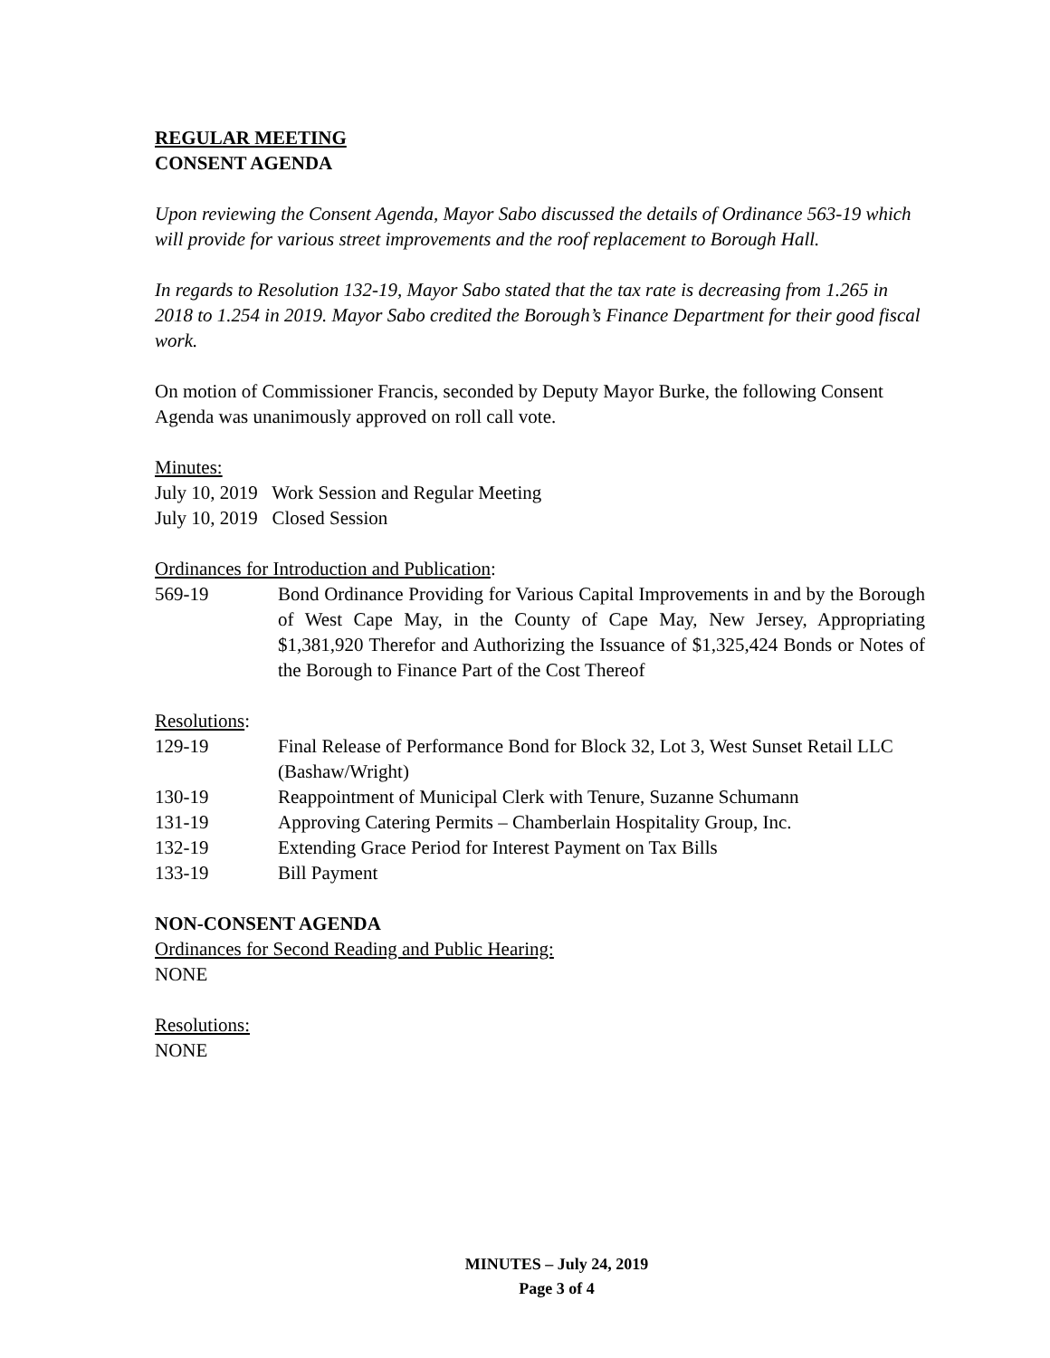REGULAR MEETING
CONSENT AGENDA
Upon reviewing the Consent Agenda, Mayor Sabo discussed the details of Ordinance 563-19 which will provide for various street improvements and the roof replacement to Borough Hall.
In regards to Resolution 132-19, Mayor Sabo stated that the tax rate is decreasing from 1.265 in 2018 to 1.254 in 2019. Mayor Sabo credited the Borough’s Finance Department for their good fiscal work.
On motion of Commissioner Francis, seconded by Deputy Mayor Burke, the following Consent Agenda was unanimously approved on roll call vote.
Minutes:
July 10, 2019 Work Session and Regular Meeting
July 10, 2019 Closed Session
Ordinances for Introduction and Publication:
569-19 Bond Ordinance Providing for Various Capital Improvements in and by the Borough of West Cape May, in the County of Cape May, New Jersey, Appropriating $1,381,920 Therefor and Authorizing the Issuance of $1,325,424 Bonds or Notes of the Borough to Finance Part of the Cost Thereof
Resolutions:
129-19 Final Release of Performance Bond for Block 32, Lot 3, West Sunset Retail LLC (Bashaw/Wright)
130-19 Reappointment of Municipal Clerk with Tenure, Suzanne Schumann
131-19 Approving Catering Permits – Chamberlain Hospitality Group, Inc.
132-19 Extending Grace Period for Interest Payment on Tax Bills
133-19 Bill Payment
NON-CONSENT AGENDA
Ordinances for Second Reading and Public Hearing:
NONE
Resolutions:
NONE
MINUTES – July 24, 2019
Page 3 of 4